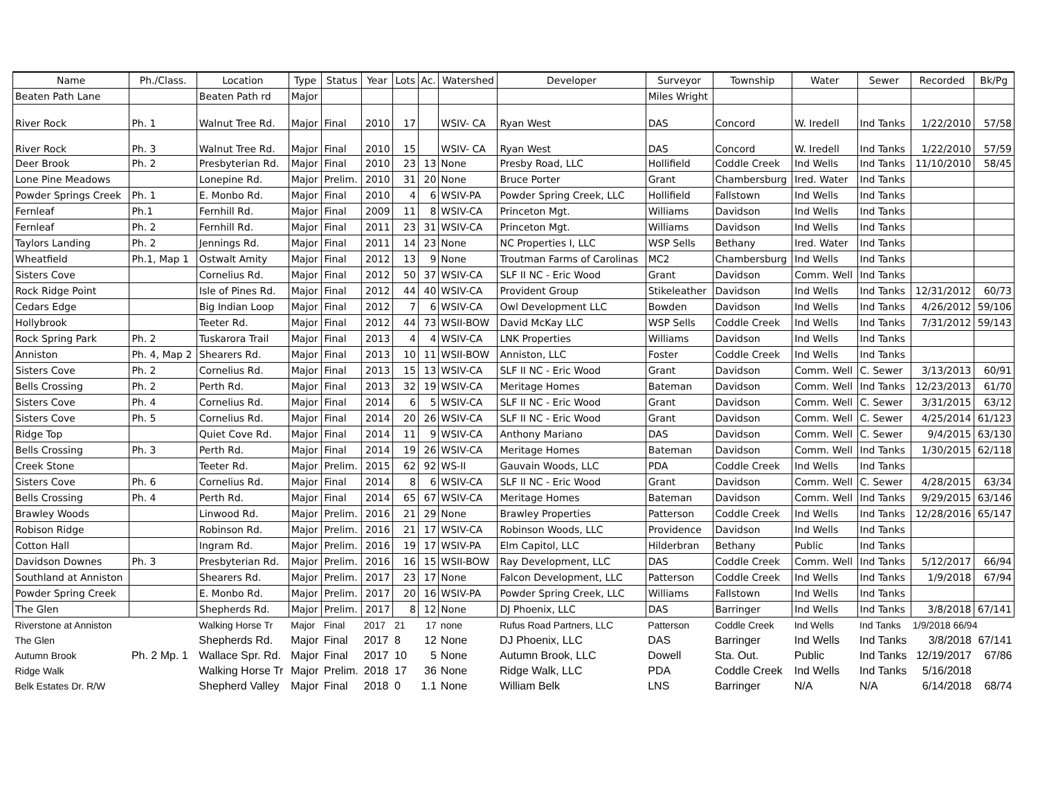| Name | Ph./Class. | Location | Type | Status | Year | Lots | Ac. | Watershed | Developer | Surveyor | Township | Water | Sewer | Recorded | Bk/Pg |
| --- | --- | --- | --- | --- | --- | --- | --- | --- | --- | --- | --- | --- | --- | --- | --- |
| Beaten Path Lane | | Beaten Path rd | Major | | | | | | | Miles Wright | | | | | |
| River Rock | Ph. 1 | Walnut Tree Rd. | Major | Final | 2010 | 17 | | WSIV- CA | Ryan West | DAS | Concord | W. Iredell | Ind Tanks | 1/22/2010 | 57/58 |
| River Rock | Ph. 3 | Walnut Tree Rd. | Major | Final | 2010 | 15 | | WSIV- CA | Ryan West | DAS | Concord | W. Iredell | Ind Tanks | 1/22/2010 | 57/59 |
| Deer Brook | Ph. 2 | Presbyterian Rd. | Major | Final | 2010 | 23 | 13 | None | Presby Road, LLC | Hollifield | Coddle Creek | Ind Wells | Ind Tanks | 11/10/2010 | 58/45 |
| Lone Pine Meadows | | Lonepine Rd. | Major | Prelim. | 2010 | 31 | 20 | None | Bruce Porter | Grant | Chambersburg | Ired. Water | Ind Tanks | | |
| Powder Springs Creek | Ph. 1 | E. Monbo Rd. | Major | Final | 2010 | 4 | 6 | WSIV-PA | Powder Spring Creek, LLC | Hollifield | Fallstown | Ind Wells | Ind Tanks | | |
| Fernleaf | Ph.1 | Fernhill Rd. | Major | Final | 2009 | 11 | 8 | WSIV-CA | Princeton Mgt. | Williams | Davidson | Ind Wells | Ind Tanks | | |
| Fernleaf | Ph. 2 | Fernhill Rd. | Major | Final | 2011 | 23 | 31 | WSIV-CA | Princeton Mgt. | Williams | Davidson | Ind Wells | Ind Tanks | | |
| Taylors Landing | Ph. 2 | Jennings Rd. | Major | Final | 2011 | 14 | 23 | None | NC Properties I, LLC | WSP Sells | Bethany | Ired. Water | Ind Tanks | | |
| Wheatfield | Ph.1, Map 1 | Ostwalt Amity | Major | Final | 2012 | 13 | 9 | None | Troutman Farms of Carolinas | MC2 | Chambersburg | Ind Wells | Ind Tanks | | |
| Sisters Cove | | Cornelius Rd. | Major | Final | 2012 | 50 | 37 | WSIV-CA | SLF II NC - Eric Wood | Grant | Davidson | Comm. Well | Ind Tanks | | |
| Rock Ridge Point | | Isle of Pines Rd. | Major | Final | 2012 | 44 | 40 | WSIV-CA | Provident Group | Stikeleather | Davidson | Ind Wells | Ind Tanks | 12/31/2012 | 60/73 |
| Cedars Edge | | Big Indian Loop | Major | Final | 2012 | 7 | 6 | WSIV-CA | Owl Development LLC | Bowden | Davidson | Ind Wells | Ind Tanks | 4/26/2012 | 59/106 |
| Hollybrook | | Teeter Rd. | Major | Final | 2012 | 44 | 73 | WSII-BOW | David McKay LLC | WSP Sells | Coddle Creek | Ind Wells | Ind Tanks | 7/31/2012 | 59/143 |
| Rock Spring Park | Ph. 2 | Tuskarora Trail | Major | Final | 2013 | 4 | 4 | WSIV-CA | LNK Properties | Williams | Davidson | Ind Wells | Ind Tanks | | |
| Anniston | Ph. 4, Map 2 | Shearers Rd. | Major | Final | 2013 | 10 | 11 | WSII-BOW | Anniston, LLC | Foster | Coddle Creek | Ind Wells | Ind Tanks | | |
| Sisters Cove | Ph. 2 | Cornelius Rd. | Major | Final | 2013 | 15 | 13 | WSIV-CA | SLF II NC - Eric Wood | Grant | Davidson | Comm. Well | C. Sewer | 3/13/2013 | 60/91 |
| Bells Crossing | Ph. 2 | Perth Rd. | Major | Final | 2013 | 32 | 19 | WSIV-CA | Meritage Homes | Bateman | Davidson | Comm. Well | Ind Tanks | 12/23/2013 | 61/70 |
| Sisters Cove | Ph. 4 | Cornelius Rd. | Major | Final | 2014 | 6 | 5 | WSIV-CA | SLF II NC - Eric Wood | Grant | Davidson | Comm. Well | C. Sewer | 3/31/2015 | 63/12 |
| Sisters Cove | Ph. 5 | Cornelius Rd. | Major | Final | 2014 | 20 | 26 | WSIV-CA | SLF II NC - Eric Wood | Grant | Davidson | Comm. Well | C. Sewer | 4/25/2014 | 61/123 |
| Ridge Top | | Quiet Cove Rd. | Major | Final | 2014 | 11 | 9 | WSIV-CA | Anthony Mariano | DAS | Davidson | Comm. Well | C. Sewer | 9/4/2015 | 63/130 |
| Bells Crossing | Ph. 3 | Perth Rd. | Major | Final | 2014 | 19 | 26 | WSIV-CA | Meritage Homes | Bateman | Davidson | Comm. Well | Ind Tanks | 1/30/2015 | 62/118 |
| Creek Stone | | Teeter Rd. | Major | Prelim. | 2015 | 62 | 92 | WS-II | Gauvain Woods, LLC | PDA | Coddle Creek | Ind Wells | Ind Tanks | | |
| Sisters Cove | Ph. 6 | Cornelius Rd. | Major | Final | 2014 | 8 | 6 | WSIV-CA | SLF II NC - Eric Wood | Grant | Davidson | Comm. Well | C. Sewer | 4/28/2015 | 63/34 |
| Bells Crossing | Ph. 4 | Perth Rd. | Major | Final | 2014 | 65 | 67 | WSIV-CA | Meritage Homes | Bateman | Davidson | Comm. Well | Ind Tanks | 9/29/2015 | 63/146 |
| Brawley Woods | | Linwood Rd. | Major | Prelim. | 2016 | 21 | 29 | None | Brawley Properties | Patterson | Coddle Creek | Ind Wells | Ind Tanks | 12/28/2016 | 65/147 |
| Robison Ridge | | Robinson Rd. | Major | Prelim. | 2016 | 21 | 17 | WSIV-CA | Robinson Woods, LLC | Providence | Davidson | Ind Wells | Ind Tanks | | |
| Cotton Hall | | Ingram Rd. | Major | Prelim. | 2016 | 19 | 17 | WSIV-PA | Elm Capitol, LLC | Hilderbran | Bethany | Public | Ind Tanks | | |
| Davidson Downes | Ph. 3 | Presbyterian Rd. | Major | Prelim. | 2016 | 16 | 15 | WSII-BOW | Ray Development, LLC | DAS | Coddle Creek | Comm. Well | Ind Tanks | 5/12/2017 | 66/94 |
| Southland at Anniston | | Shearers Rd. | Major | Prelim. | 2017 | 23 | 17 | None | Falcon Development, LLC | Patterson | Coddle Creek | Ind Wells | Ind Tanks | 1/9/2018 | 67/94 |
| Powder Spring Creek | | E. Monbo Rd. | Major | Prelim. | 2017 | 20 | 16 | WSIV-PA | Powder Spring Creek, LLC | Williams | Fallstown | Ind Wells | Ind Tanks | | |
| The Glen | | Shepherds Rd. | Major | Prelim. | 2017 | 8 | 12 | None | DJ Phoenix, LLC | DAS | Barringer | Ind Wells | Ind Tanks | 3/8/2018 | 67/141 |
| Riverstone at Anniston | | Walking Horse Tr | Major | Final | 2017 | 21 | 17 | none | Rufus Road Partners, LLC | Patterson | Coddle Creek | Ind Wells | Ind Tanks | 1/9/2018 66/94 | |
| The Glen | | Shepherds Rd. | Major | Final | 2017 | 8 | 12 | None | DJ Phoenix, LLC | DAS | Barringer | Ind Wells | Ind Tanks | 3/8/2018 | 67/141 |
| Autumn Brook | Ph. 2 Mp. 1 | Wallace Spr. Rd. | Major | Final | 2017 | 10 | 5 | None | Autumn Brook, LLC | Dowell | Sta. Out. | Public | Ind Tanks | 12/19/2017 | 67/86 |
| Ridge Walk | | Walking Horse Tr | Major | Prelim. | 2018 | 17 | 36 | None | Ridge Walk, LLC | PDA | Coddle Creek | Ind Wells | Ind Tanks | 5/16/2018 | |
| Belk Estates Dr. R/W | | Shepherd Valley | Major | Final | 2018 | 0 | 1.1 | None | William Belk | LNS | Barringer | N/A | N/A | 6/14/2018 | 68/74 |